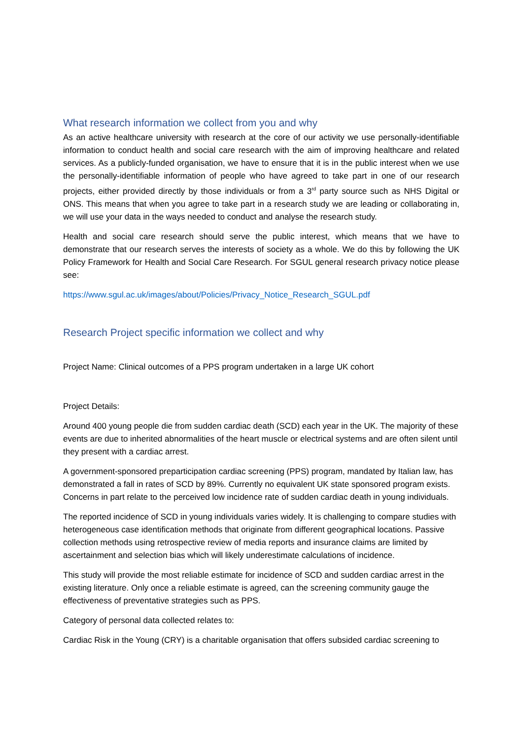What research information we collect from you and why
As an active healthcare university with research at the core of our activity we use personally-identifiable information to conduct health and social care research with the aim of improving healthcare and related services. As a publicly-funded organisation, we have to ensure that it is in the public interest when we use the personally-identifiable information of people who have agreed to take part in one of our research projects, either provided directly by those individuals or from a 3<sup>rd</sup> party source such as NHS Digital or ONS. This means that when you agree to take part in a research study we are leading or collaborating in, we will use your data in the ways needed to conduct and analyse the research study.
Health and social care research should serve the public interest, which means that we have to demonstrate that our research serves the interests of society as a whole. We do this by following the UK Policy Framework for Health and Social Care Research. For SGUL general research privacy notice please see:
https://www.sgul.ac.uk/images/about/Policies/Privacy_Notice_Research_SGUL.pdf
Research Project specific information we collect and why
Project Name: Clinical outcomes of a PPS program undertaken in a large UK cohort
Project Details:
Around 400 young people die from sudden cardiac death (SCD) each year in the UK. The majority of these events are due to inherited abnormalities of the heart muscle or electrical systems and are often silent until they present with a cardiac arrest.
A government-sponsored preparticipation cardiac screening (PPS) program, mandated by Italian law, has demonstrated a fall in rates of SCD by 89%. Currently no equivalent UK state sponsored program exists. Concerns in part relate to the perceived low incidence rate of sudden cardiac death in young individuals.
The reported incidence of SCD in young individuals varies widely. It is challenging to compare studies with heterogeneous case identification methods that originate from different geographical locations. Passive collection methods using retrospective review of media reports and insurance claims are limited by ascertainment and selection bias which will likely underestimate calculations of incidence.
This study will provide the most reliable estimate for incidence of SCD and sudden cardiac arrest in the existing literature. Only once a reliable estimate is agreed, can the screening community gauge the effectiveness of preventative strategies such as PPS.
Category of personal data collected relates to:
Cardiac Risk in the Young (CRY) is a charitable organisation that offers subsided cardiac screening to